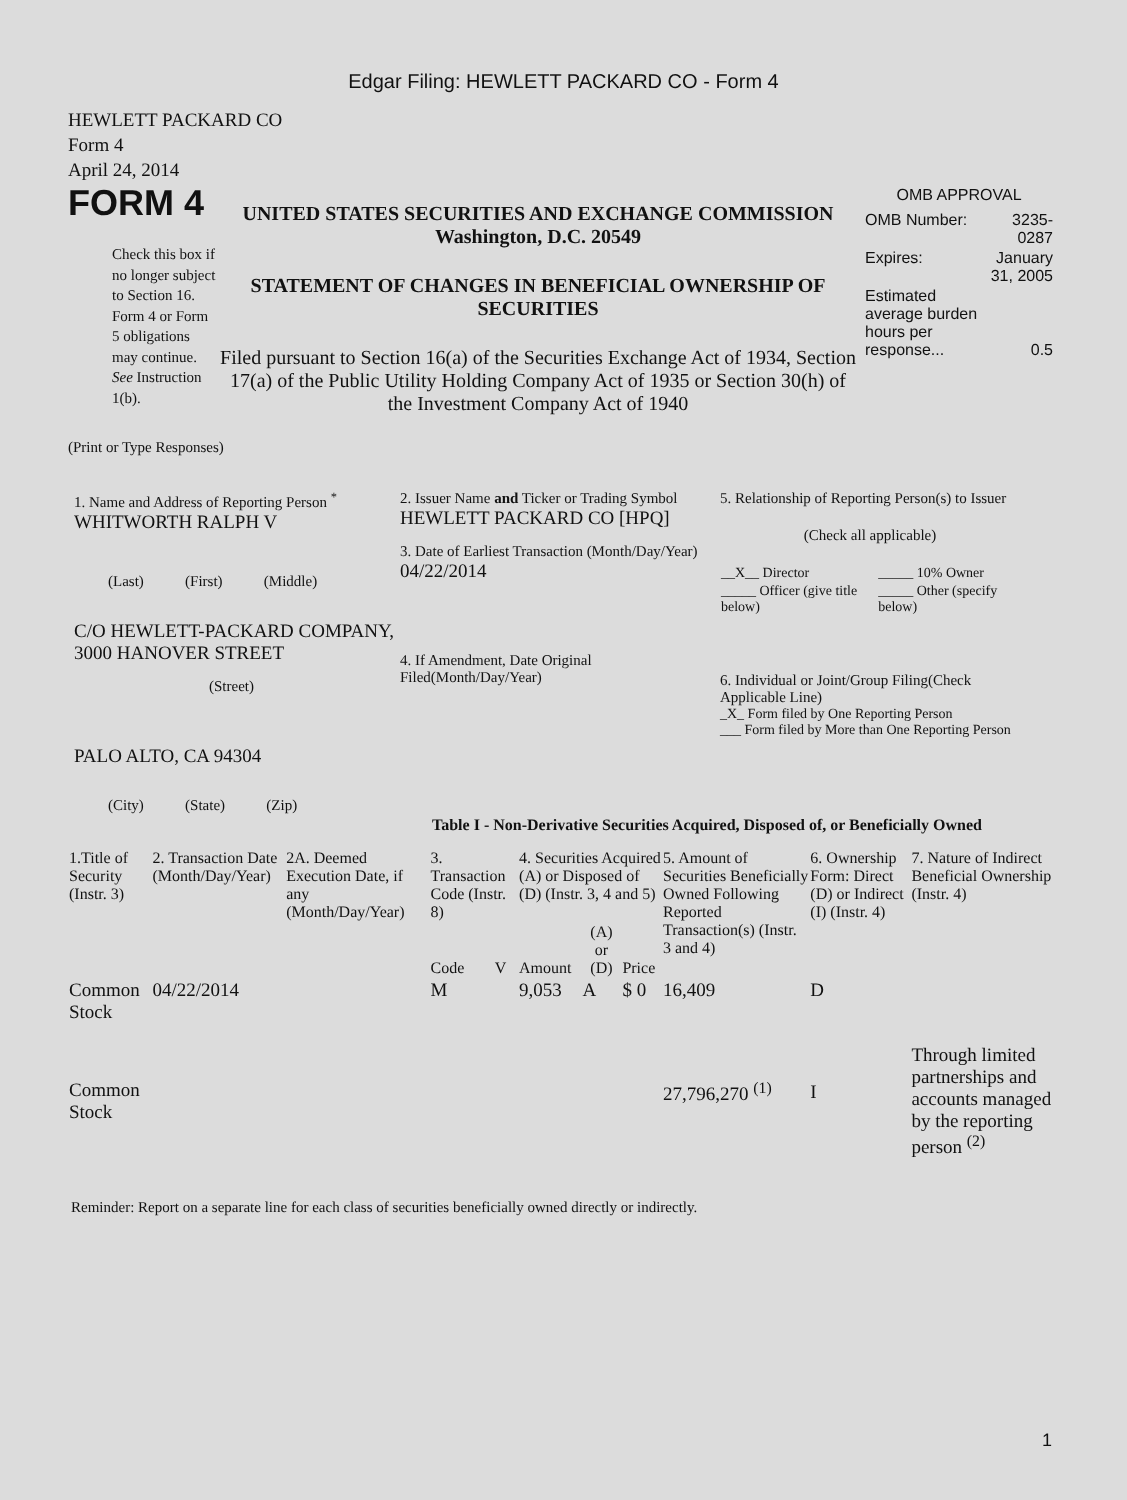Edgar Filing: HEWLETT PACKARD CO - Form 4
HEWLETT PACKARD CO
Form 4
April 24, 2014
FORM 4
Check this box if no longer subject to Section 16. Form 4 or Form 5 obligations may continue. See Instruction 1(b).
UNITED STATES SECURITIES AND EXCHANGE COMMISSION
Washington, D.C. 20549
STATEMENT OF CHANGES IN BENEFICIAL OWNERSHIP OF SECURITIES
Filed pursuant to Section 16(a) of the Securities Exchange Act of 1934, Section 17(a) of the Public Utility Holding Company Act of 1935 or Section 30(h) of the Investment Company Act of 1940
OMB APPROVAL
| OMB Number: | 3235-0287 |
| Expires: | January 31, 2005 |
| Estimated average burden hours per response... | 0.5 |
(Print or Type Responses)
1. Name and Address of Reporting Person <sup>*</sup>
WHITWORTH RALPH V
(Last) (First) (Middle)
C/O HEWLETT-PACKARD COMPANY, 3000 HANOVER STREET
(Street)
PALO ALTO, CA 94304
(City) (State) (Zip)
2. Issuer Name and Ticker or Trading Symbol
HEWLETT PACKARD CO [HPQ]
3. Date of Earliest Transaction (Month/Day/Year)
04/22/2014
4. If Amendment, Date Original Filed(Month/Day/Year)
5. Relationship of Reporting Person(s) to Issuer
(Check all applicable)
| __X__ Director | _____ 10% Owner |
| _____ Officer (give title below) | _____ Other (specify below) |
6. Individual or Joint/Group Filing(Check Applicable Line)
_X_ Form filed by One Reporting Person
___ Form filed by More than One Reporting Person
Table I - Non-Derivative Securities Acquired, Disposed of, or Beneficially Owned
| 1.Title of Security (Instr. 3) | 2. Transaction Date (Month/Day/Year) | 2A. Deemed Execution Date, if any (Month/Day/Year) | 3. Transaction Code (Instr. 8) | | 4. Securities Acquired (A) or Disposed of (D) (Instr. 3, 4 and 5) | | | 5. Amount of Securities Beneficially Owned Following Reported Transaction(s) (Instr. 3 and 4) | 6. Ownership Form: Direct (D) or Indirect (I) (Instr. 4) | 7. Nature of Indirect Beneficial Ownership (Instr. 4) |
| | | | Code | V | Amount | (A) or (D) | Price | | | |
| Common Stock | 04/22/2014 | | M | | 9,053 | A | $ 0 | 16,409 | D | |
| Common Stock | | | | | | | | 27,796,270 <sup>(1)</sup> | I | Through limited partnerships and accounts managed by the reporting person <sup>(2)</sup> |
Reminder: Report on a separate line for each class of securities beneficially owned directly or indirectly.
1